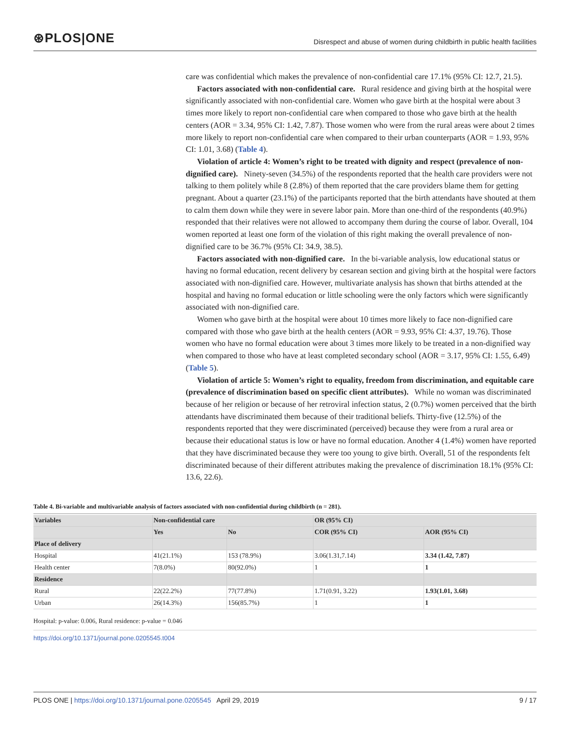⊛PLOS|ONE
Disrespect and abuse of women during childbirth in public health facilities
care was confidential which makes the prevalence of non-confidential care 17.1% (95% CI: 12.7, 21.5).
Factors associated with non-confidential care. Rural residence and giving birth at the hospital were significantly associated with non-confidential care. Women who gave birth at the hospital were about 3 times more likely to report non-confidential care when compared to those who gave birth at the health centers (AOR = 3.34, 95% CI: 1.42, 7.87). Those women who were from the rural areas were about 2 times more likely to report non-confidential care when compared to their urban counterparts (AOR = 1.93, 95% CI: 1.01, 3.68) (Table 4).
Violation of article 4: Women’s right to be treated with dignity and respect (prevalence of non-dignified care). Ninety-seven (34.5%) of the respondents reported that the health care providers were not talking to them politely while 8 (2.8%) of them reported that the care providers blame them for getting pregnant. About a quarter (23.1%) of the participants reported that the birth attendants have shouted at them to calm them down while they were in severe labor pain. More than one-third of the respondents (40.9%) responded that their relatives were not allowed to accompany them during the course of labor. Overall, 104 women reported at least one form of the violation of this right making the overall prevalence of non-dignified care to be 36.7% (95% CI: 34.9, 38.5).
Factors associated with non-dignified care. In the bi-variable analysis, low educational status or having no formal education, recent delivery by cesarean section and giving birth at the hospital were factors associated with non-dignified care. However, multivariate analysis has shown that births attended at the hospital and having no formal education or little schooling were the only factors which were significantly associated with non-dignified care.
Women who gave birth at the hospital were about 10 times more likely to face non-dignified care compared with those who gave birth at the health centers (AOR = 9.93, 95% CI: 4.37, 19.76). Those women who have no formal education were about 3 times more likely to be treated in a non-dignified way when compared to those who have at least completed secondary school (AOR = 3.17, 95% CI: 1.55, 6.49) (Table 5).
Violation of article 5: Women’s right to equality, freedom from discrimination, and equitable care (prevalence of discrimination based on specific client attributes). While no woman was discriminated because of her religion or because of her retroviral infection status, 2 (0.7%) women perceived that the birth attendants have discriminated them because of their traditional beliefs. Thirty-five (12.5%) of the respondents reported that they were discriminated (perceived) because they were from a rural area or because their educational status is low or have no formal education. Another 4 (1.4%) women have reported that they have discriminated because they were too young to give birth. Overall, 51 of the respondents felt discriminated because of their different attributes making the prevalence of discrimination 18.1% (95% CI: 13.6, 22.6).
Table 4. Bi-variable and multivariable analysis of factors associated with non-confidential during childbirth (n = 281).
| Variables | Non-confidential care | | OR (95% CI) | |
| --- | --- | --- | --- | --- |
| | Yes | No | COR (95% CI) | AOR (95% CI) |
| Place of delivery | | | | |
| Hospital | 41(21.1%) | 153 (78.9%) | 3.06(1.31,7.14) | 3.34 (1.42, 7.87) |
| Health center | 7(8.0%) | 80(92.0%) | 1 | 1 |
| Residence | | | | |
| Rural | 22(22.2%) | 77(77.8%) | 1.71(0.91, 3.22) | 1.93(1.01, 3.68) |
| Urban | 26(14.3%) | 156(85.7%) | 1 | 1 |
Hospital: p-value: 0.006, Rural residence: p-value = 0.046
https://doi.org/10.1371/journal.pone.0205545.t004
PLOS ONE | https://doi.org/10.1371/journal.pone.0205545 April 29, 2019
9 / 17